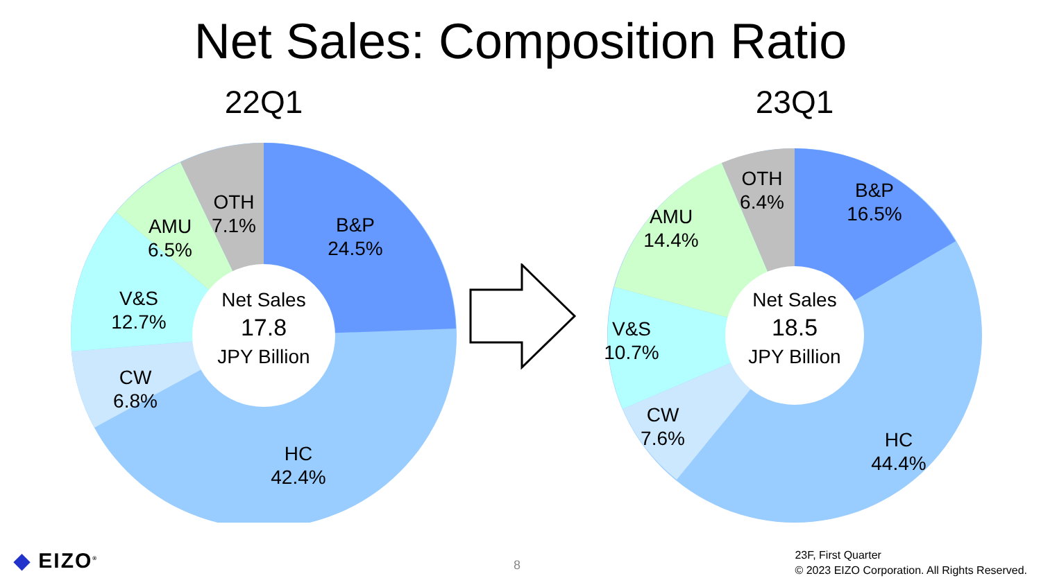Net Sales: Composition Ratio
22Q1
Net Sales
17.8
JPY Billion
B&P
24.5%
HC
42.4%
CW
6.8%
V&S
12.7%
AMU
6.5%
OTH
7.1%
23Q1
Net Sales
18.5
JPY Billion
B&P
16.5%
HC
44.4%
CW
7.6%
V&S
10.7%
AMU
14.4%
OTH
6.4%
◆ EIZO<sup>®</sup> 8
23F, First Quarter
© 2023 EIZO Corporation. All Rights Reserved.